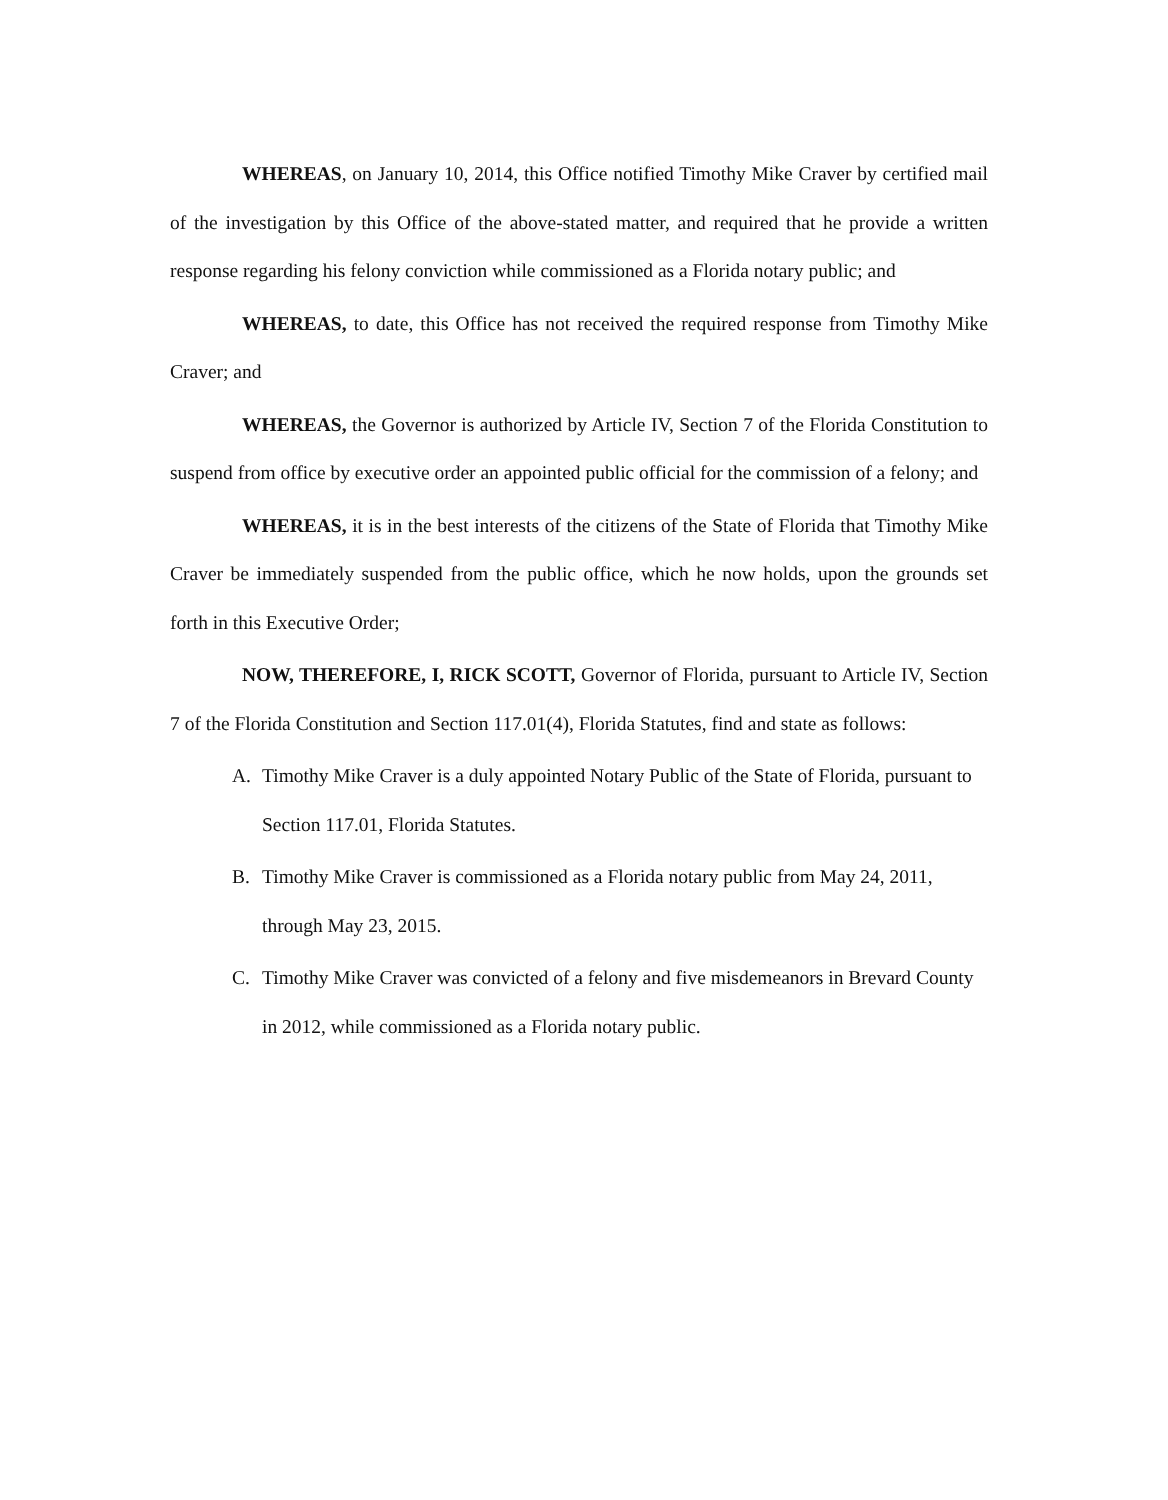WHEREAS, on January 10, 2014, this Office notified Timothy Mike Craver by certified mail of the investigation by this Office of the above-stated matter, and required that he provide a written response regarding his felony conviction while commissioned as a Florida notary public; and
WHEREAS, to date, this Office has not received the required response from Timothy Mike Craver; and
WHEREAS, the Governor is authorized by Article IV, Section 7 of the Florida Constitution to suspend from office by executive order an appointed public official for the commission of a felony; and
WHEREAS, it is in the best interests of the citizens of the State of Florida that Timothy Mike Craver be immediately suspended from the public office, which he now holds, upon the grounds set forth in this Executive Order;
NOW, THEREFORE, I, RICK SCOTT, Governor of Florida, pursuant to Article IV, Section 7 of the Florida Constitution and Section 117.01(4), Florida Statutes, find and state as follows:
A. Timothy Mike Craver is a duly appointed Notary Public of the State of Florida, pursuant to Section 117.01, Florida Statutes.
B. Timothy Mike Craver is commissioned as a Florida notary public from May 24, 2011, through May 23, 2015.
C. Timothy Mike Craver was convicted of a felony and five misdemeanors in Brevard County in 2012, while commissioned as a Florida notary public.